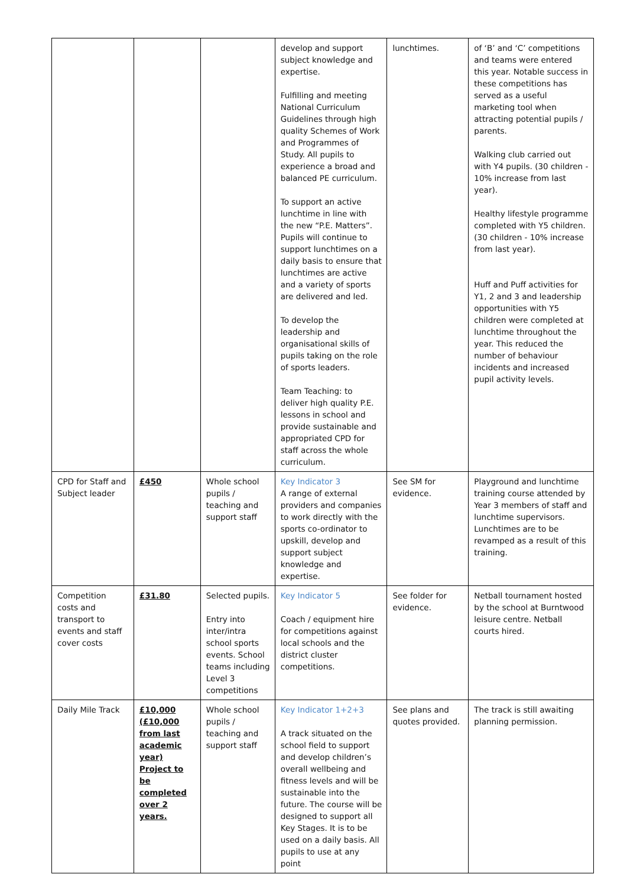| | | | develop and support subject knowledge and expertise. Fulfilling and meeting National Curriculum Guidelines through high quality Schemes of Work and Programmes of Study. All pupils to experience a broad and balanced PE curriculum. To support an active lunchtime in line with the new “P.E. Matters”. Pupils will continue to support lunchtimes on a daily basis to ensure that lunchtimes are active and a variety of sports are delivered and led. To develop the leadership and organisational skills of pupils taking on the role of sports leaders. Team Teaching: to deliver high quality P.E. lessons in school and provide sustainable and appropriated CPD for staff across the whole curriculum. | lunchtimes. | of ‘B’ and ‘C’ competitions and teams were entered this year. Notable success in these competitions has served as a useful marketing tool when attracting potential pupils / parents. Walking club carried out with Y4 pupils. (30 children - 10% increase from last year). Healthy lifestyle programme completed with Y5 children. (30 children - 10% increase from last year). Huff and Puff activities for Y1, 2 and 3 and leadership opportunities with Y5 children were completed at lunchtime throughout the year. This reduced the number of behaviour incidents and increased pupil activity levels. |
| CPD for Staff and Subject leader | £450 | Whole school pupils / teaching and support staff | Key Indicator 3 A range of external providers and companies to work directly with the sports co-ordinator to upskill, develop and support subject knowledge and expertise. | See SM for evidence. | Playground and lunchtime training course attended by Year 3 members of staff and lunchtime supervisors. Lunchtimes are to be revamped as a result of this training. |
| Competition costs and transport to events and staff cover costs | £31.80 | Selected pupils. Entry into inter/intra school sports events. School teams including Level 3 competitions | Key Indicator 5 Coach / equipment hire for competitions against local schools and the district cluster competitions. | See folder for evidence. | Netball tournament hosted by the school at Burntwood leisure centre. Netball courts hired. |
| Daily Mile Track | £10,000 (£10,000 from last academic year) Project to be completed over 2 years. | Whole school pupils / teaching and support staff | Key Indicator 1+2+3 A track situated on the school field to support and develop children’s overall wellbeing and fitness levels and will be sustainable into the future. The course will be designed to support all Key Stages. It is to be used on a daily basis. All pupils to use at any point | See plans and quotes provided. | The track is still awaiting planning permission. |